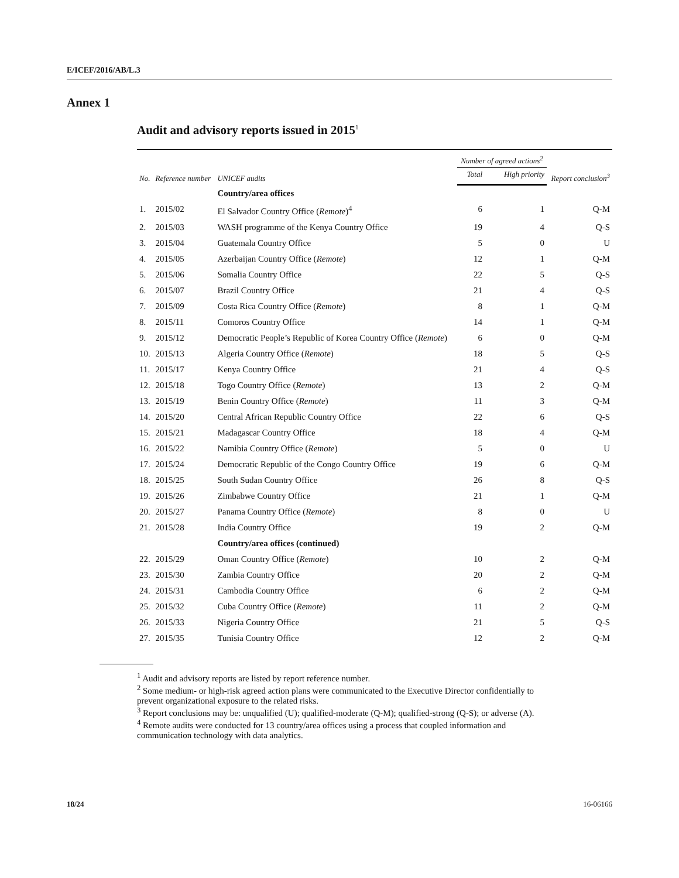E/ICEF/2016/AB/L.3
Annex 1
Audit and advisory reports issued in 2015<sup>1</sup>
| No. | Reference number | UNICEF audits | Number of agreed actions<sup>2</sup> | | Report conclusion<sup>3</sup> |
| --- | --- | --- | --- | --- | --- |
| | | | Total | High priority | |
| | | Country/area offices | | | |
| 1. | 2015/02 | El Salvador Country Office ( Remote )<sup>4</sup> | 6 | 1 | Q-M |
| 2. | 2015/03 | WASH programme of the Kenya Country Office | 19 | 4 | Q-S |
| 3. | 2015/04 | Guatemala Country Office | 5 | 0 | U |
| 4. | 2015/05 | Azerbaijan Country Office ( Remote ) | 12 | 1 | Q-M |
| 5. | 2015/06 | Somalia Country Office | 22 | 5 | Q-S |
| 6. | 2015/07 | Brazil Country Office | 21 | 4 | Q-S |
| 7. | 2015/09 | Costa Rica Country Office ( Remote ) | 8 | 1 | Q-M |
| 8. | 2015/11 | Comoros Country Office | 14 | 1 | Q-M |
| 9. | 2015/12 | Democratic People’s Republic of Korea Country Office ( Remote ) | 6 | 0 | Q-M |
| 10. | 2015/13 | Algeria Country Office ( Remote ) | 18 | 5 | Q-S |
| 11. | 2015/17 | Kenya Country Office | 21 | 4 | Q-S |
| 12. | 2015/18 | Togo Country Office ( Remote ) | 13 | 2 | Q-M |
| 13. | 2015/19 | Benin Country Office ( Remote ) | 11 | 3 | Q-M |
| 14. | 2015/20 | Central African Republic Country Office | 22 | 6 | Q-S |
| 15. | 2015/21 | Madagascar Country Office | 18 | 4 | Q-M |
| 16. | 2015/22 | Namibia Country Office ( Remote ) | 5 | 0 | U |
| 17. | 2015/24 | Democratic Republic of the Congo Country Office | 19 | 6 | Q-M |
| 18. | 2015/25 | South Sudan Country Office | 26 | 8 | Q-S |
| 19. | 2015/26 | Zimbabwe Country Office | 21 | 1 | Q-M |
| 20. | 2015/27 | Panama Country Office ( Remote ) | 8 | 0 | U |
| 21. | 2015/28 | India Country Office | 19 | 2 | Q-M |
| | | Country/area offices (continued) | | | |
| 22. | 2015/29 | Oman Country Office ( Remote ) | 10 | 2 | Q-M |
| 23. | 2015/30 | Zambia Country Office | 20 | 2 | Q-M |
| 24. | 2015/31 | Cambodia Country Office | 6 | 2 | Q-M |
| 25. | 2015/32 | Cuba Country Office ( Remote ) | 11 | 2 | Q-M |
| 26. | 2015/33 | Nigeria Country Office | 21 | 5 | Q-S |
| 27. | 2015/35 | Tunisia Country Office | 12 | 2 | Q-M |
<sup>1</sup> Audit and advisory reports are listed by report reference number.
<sup>2</sup> Some medium- or high-risk agreed action plans were communicated to the Executive Director confidentially to prevent organizational exposure to the related risks.
<sup>3</sup> Report conclusions may be: unqualified (U); qualified-moderate (Q-M); qualified-strong (Q-S); or adverse (A).
<sup>4</sup> Remote audits were conducted for 13 country/area offices using a process that coupled information and communication technology with data analytics.
18/24 16-06166